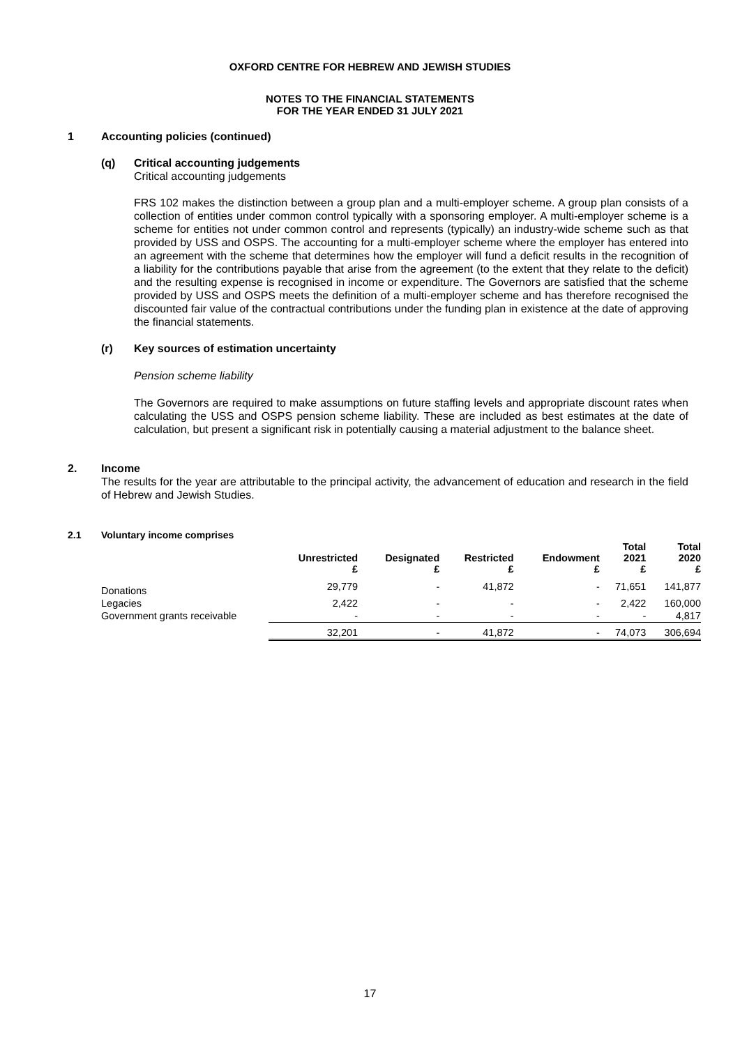OXFORD CENTRE FOR HEBREW AND JEWISH STUDIES
NOTES TO THE FINANCIAL STATEMENTS
FOR THE YEAR ENDED 31 JULY 2021
1 Accounting policies (continued)
(q) Critical accounting judgements
Critical accounting judgements
FRS 102 makes the distinction between a group plan and a multi-employer scheme. A group plan consists of a collection of entities under common control typically with a sponsoring employer. A multi-employer scheme is a scheme for entities not under common control and represents (typically) an industry-wide scheme such as that provided by USS and OSPS. The accounting for a multi-employer scheme where the employer has entered into an agreement with the scheme that determines how the employer will fund a deficit results in the recognition of a liability for the contributions payable that arise from the agreement (to the extent that they relate to the deficit) and the resulting expense is recognised in income or expenditure. The Governors are satisfied that the scheme provided by USS and OSPS meets the definition of a multi-employer scheme and has therefore recognised the discounted fair value of the contractual contributions under the funding plan in existence at the date of approving the financial statements.
(r) Key sources of estimation uncertainty
Pension scheme liability
The Governors are required to make assumptions on future staffing levels and appropriate discount rates when calculating the USS and OSPS pension scheme liability. These are included as best estimates at the date of calculation, but present a significant risk in potentially causing a material adjustment to the balance sheet.
2. Income
The results for the year are attributable to the principal activity, the advancement of education and research in the field of Hebrew and Jewish Studies.
2.1 Voluntary income comprises
| | Unrestricted £ | Designated £ | Restricted £ | Endowment £ | Total 2021 £ | Total 2020 £ |
| --- | --- | --- | --- | --- | --- | --- |
| Donations | 29,779 | - | 41,872 | - | 71,651 | 141,877 |
| Legacies | 2,422 | - | - | - | 2,422 | 160,000 |
| Government grants receivable | - | - | - | - | - | 4,817 |
| | 32,201 | - | 41,872 | - | 74,073 | 306,694 |
17